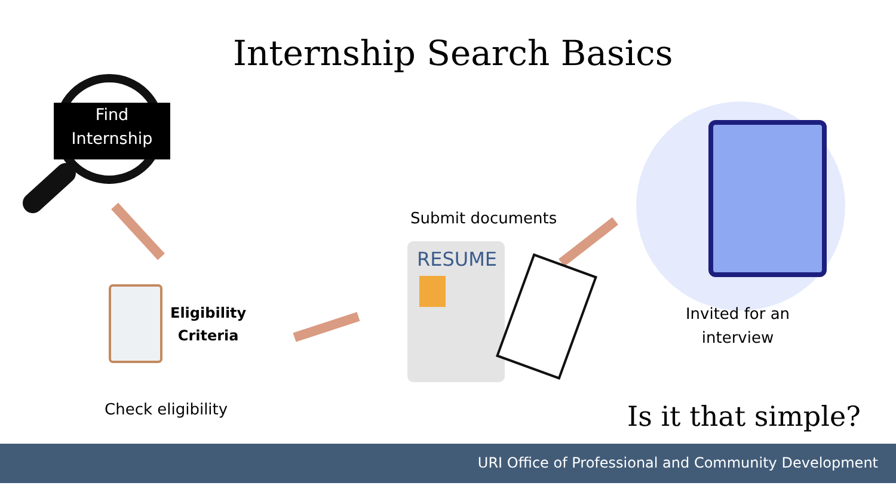Internship Search Basics
Find
Internship
Eligibility
Criteria
Check eligibility
Submit documents
RESUME
Invited for an
interview
Is it that simple?
URI Office of Professional and Community Development